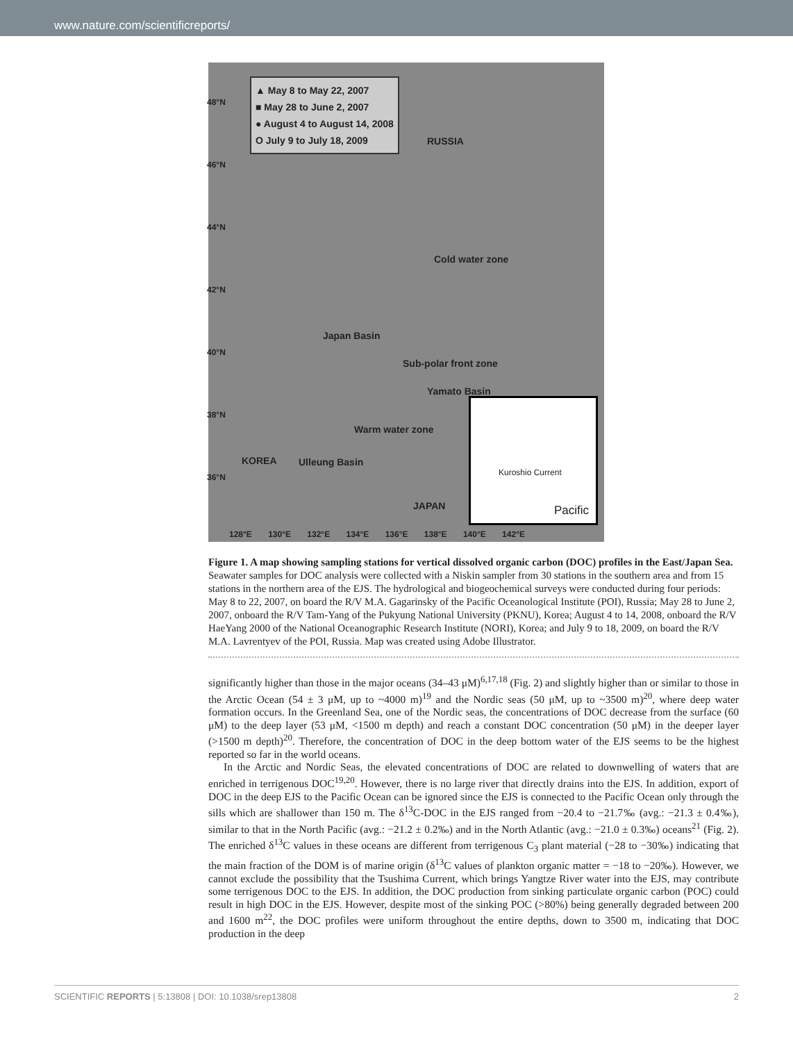www.nature.com/scientificreports/
▲ May 8 to May 22, 2007
■ May 28 to June 2, 2007
● August 4 to August 14, 2008
O July 9 to July 18, 2009
RUSSIA
Cold water zone
Japan Basin
Sub-polar front zone
Yamato Basin
Warm water zone
KOREA Ulleung Basin
JAPAN
Pacific
Kuroshio Current
48°N
46°N
44°N
42°N
40°N
38°N
36°N
128°E 130°E 132°E 134°E 136°E 138°E 140°E 142°E
Figure 1. A map showing sampling stations for vertical dissolved organic carbon (DOC) profiles in the East/Japan Sea. Seawater samples for DOC analysis were collected with a Niskin sampler from 30 stations in the southern area and from 15 stations in the northern area of the EJS. The hydrological and biogeochemical surveys were conducted during four periods: May 8 to 22, 2007, on board the R/V M.A. Gagarinsky of the Pacific Oceanological Institute (POI), Russia; May 28 to June 2, 2007, onboard the R/V Tam-Yang of the Pukyung National University (PKNU), Korea; August 4 to 14, 2008, onboard the R/V HaeYang 2000 of the National Oceanographic Research Institute (NORI), Korea; and July 9 to 18, 2009, on board the R/V M.A. Lavrentyev of the POI, Russia. Map was created using Adobe Illustrator.
significantly higher than those in the major oceans (34–43 μM)<sup>6,17,18</sup> (Fig. 2) and slightly higher than or similar to those in the Arctic Ocean (54 ± 3 μM, up to ~4000 m)<sup>19</sup> and the Nordic seas (50 μM, up to ~3500 m)<sup>20</sup>, where deep water formation occurs. In the Greenland Sea, one of the Nordic seas, the concentrations of DOC decrease from the surface (60 μM) to the deep layer (53 μM, <1500 m depth) and reach a constant DOC concentration (50 μM) in the deeper layer (>1500 m depth)<sup>20</sup>. Therefore, the concentration of DOC in the deep bottom water of the EJS seems to be the highest reported so far in the world oceans.
In the Arctic and Nordic Seas, the elevated concentrations of DOC are related to downwelling of waters that are enriched in terrigenous DOC<sup>19,20</sup>. However, there is no large river that directly drains into the EJS. In addition, export of DOC in the deep EJS to the Pacific Ocean can be ignored since the EJS is connected to the Pacific Ocean only through the sills which are shallower than 150 m. The δ<sup>13</sup>C-DOC in the EJS ranged from −20.4 to −21.7‰ (avg.: −21.3 ± 0.4‰), similar to that in the North Pacific (avg.: −21.2 ± 0.2‰) and in the North Atlantic (avg.: −21.0 ± 0.3‰) oceans<sup>21</sup> (Fig. 2). The enriched δ<sup>13</sup>C values in these oceans are different from terrigenous C<sub>3</sub> plant material (−28 to −30‰) indicating that the main fraction of the DOM is of marine origin (δ<sup>13</sup>C values of plankton organic matter = −18 to −20‰). However, we cannot exclude the possibility that the Tsushima Current, which brings Yangtze River water into the EJS, may contribute some terrigenous DOC to the EJS. In addition, the DOC production from sinking particulate organic carbon (POC) could result in high DOC in the EJS. However, despite most of the sinking POC (>80%) being generally degraded between 200 and 1600 m<sup>22</sup>, the DOC profiles were uniform throughout the entire depths, down to 3500 m, indicating that DOC production in the deep
SCIENTIFIC REPORTS | 5:13808 | DOI: 10.1038/srep13808 2